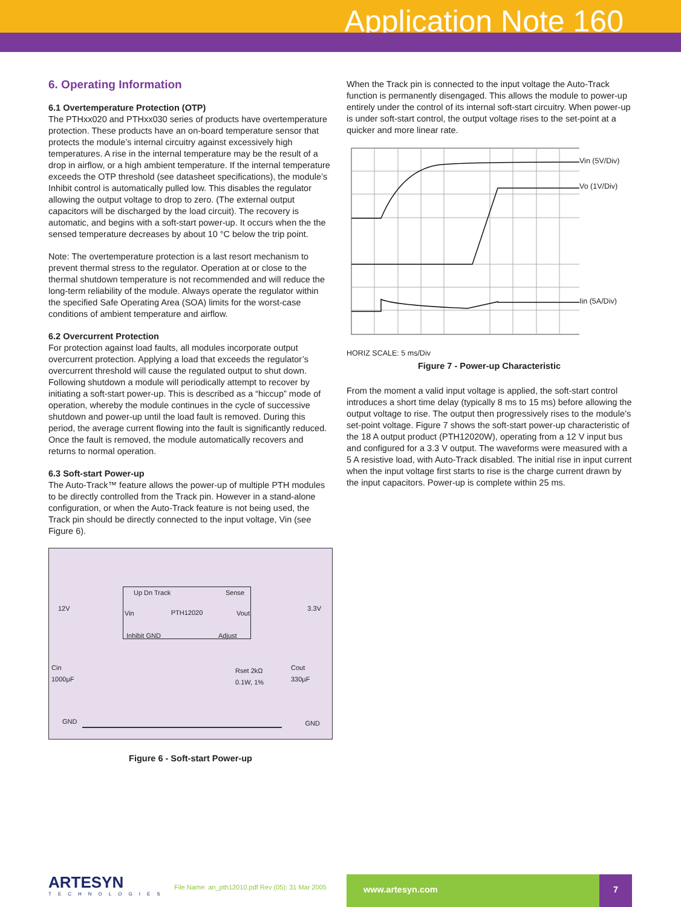Application Note 160
6. Operating Information
6.1 Overtemperature Protection (OTP)
The PTHxx020 and PTHxx030 series of products have overtemperature protection. These products have an on-board temperature sensor that protects the module’s internal circuitry against excessively high temperatures. A rise in the internal temperature may be the result of a drop in airflow, or a high ambient temperature. If the internal temperature exceeds the OTP threshold (see datasheet specifications), the module’s Inhibit control is automatically pulled low. This disables the regulator allowing the output voltage to drop to zero. (The external output capacitors will be discharged by the load circuit). The recovery is automatic, and begins with a soft-start power-up. It occurs when the the sensed temperature decreases by about 10 °C below the trip point.
Note: The overtemperature protection is a last resort mechanism to prevent thermal stress to the regulator. Operation at or close to the thermal shutdown temperature is not recommended and will reduce the long-term reliability of the module. Always operate the regulator within the specified Safe Operating Area (SOA) limits for the worst-case conditions of ambient temperature and airflow.
6.2 Overcurrent Protection
For protection against load faults, all modules incorporate output overcurrent protection. Applying a load that exceeds the regulator’s overcurrent threshold will cause the regulated output to shut down. Following shutdown a module will periodically attempt to recover by initiating a soft-start power-up. This is described as a “hiccup” mode of operation, whereby the module continues in the cycle of successive shutdown and power-up until the load fault is removed. During this period, the average current flowing into the fault is significantly reduced. Once the fault is removed, the module automatically recovers and returns to normal operation.
6.3 Soft-start Power-up
The Auto-Track™ feature allows the power-up of multiple PTH modules to be directly controlled from the Track pin. However in a stand-alone configuration, or when the Auto-Track feature is not being used, the Track pin should be directly connected to the input voltage, Vin (see Figure 6).
PTH12020 Up Dn Track Sense
Vin Vout
Inhibit GND Adjust
12V 3.3V
Cin
1000µF
Rset 2kΩ
0.1W, 1%
Cout
330µF
GND GND
Figure 6 - Soft-start Power-up
When the Track pin is connected to the input voltage the Auto-Track function is permanently disengaged. This allows the module to power-up entirely under the control of its internal soft-start circuitry. When power-up is under soft-start control, the output voltage rises to the set-point at a quicker and more linear rate.
Vin (5V/Div)
Vo (1V/Div)
Iin (5A/Div)
HORIZ SCALE: 5 ms/Div
Figure 7 - Power-up Characteristic
From the moment a valid input voltage is applied, the soft-start control introduces a short time delay (typically 8 ms to 15 ms) before allowing the output voltage to rise. The output then progressively rises to the module’s set-point voltage. Figure 7 shows the soft-start power-up characteristic of the 18 A output product (PTH12020W), operating from a 12 V input bus and configured for a 3.3 V output. The waveforms were measured with a 5 A resistive load, with Auto-Track disabled. The initial rise in input current when the input voltage first starts to rise is the charge current drawn by the input capacitors. Power-up is complete within 25 ms.
ARTESYN
TECHNOLOGIES
File Name: an_pth12010.pdf Rev (05): 31 Mar 2005
www.artesyn.com 7